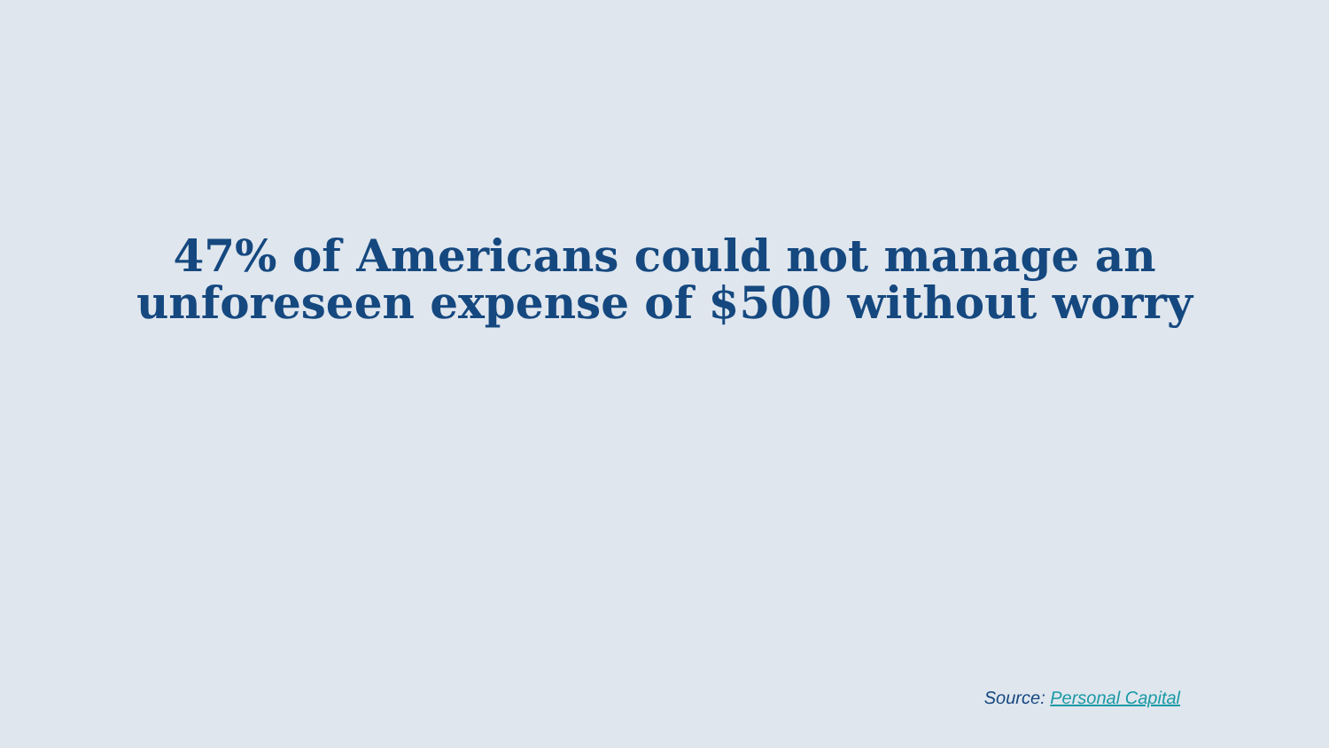47% of Americans could not manage an
unforeseen expense of $500 without worry
Source: Personal Capital